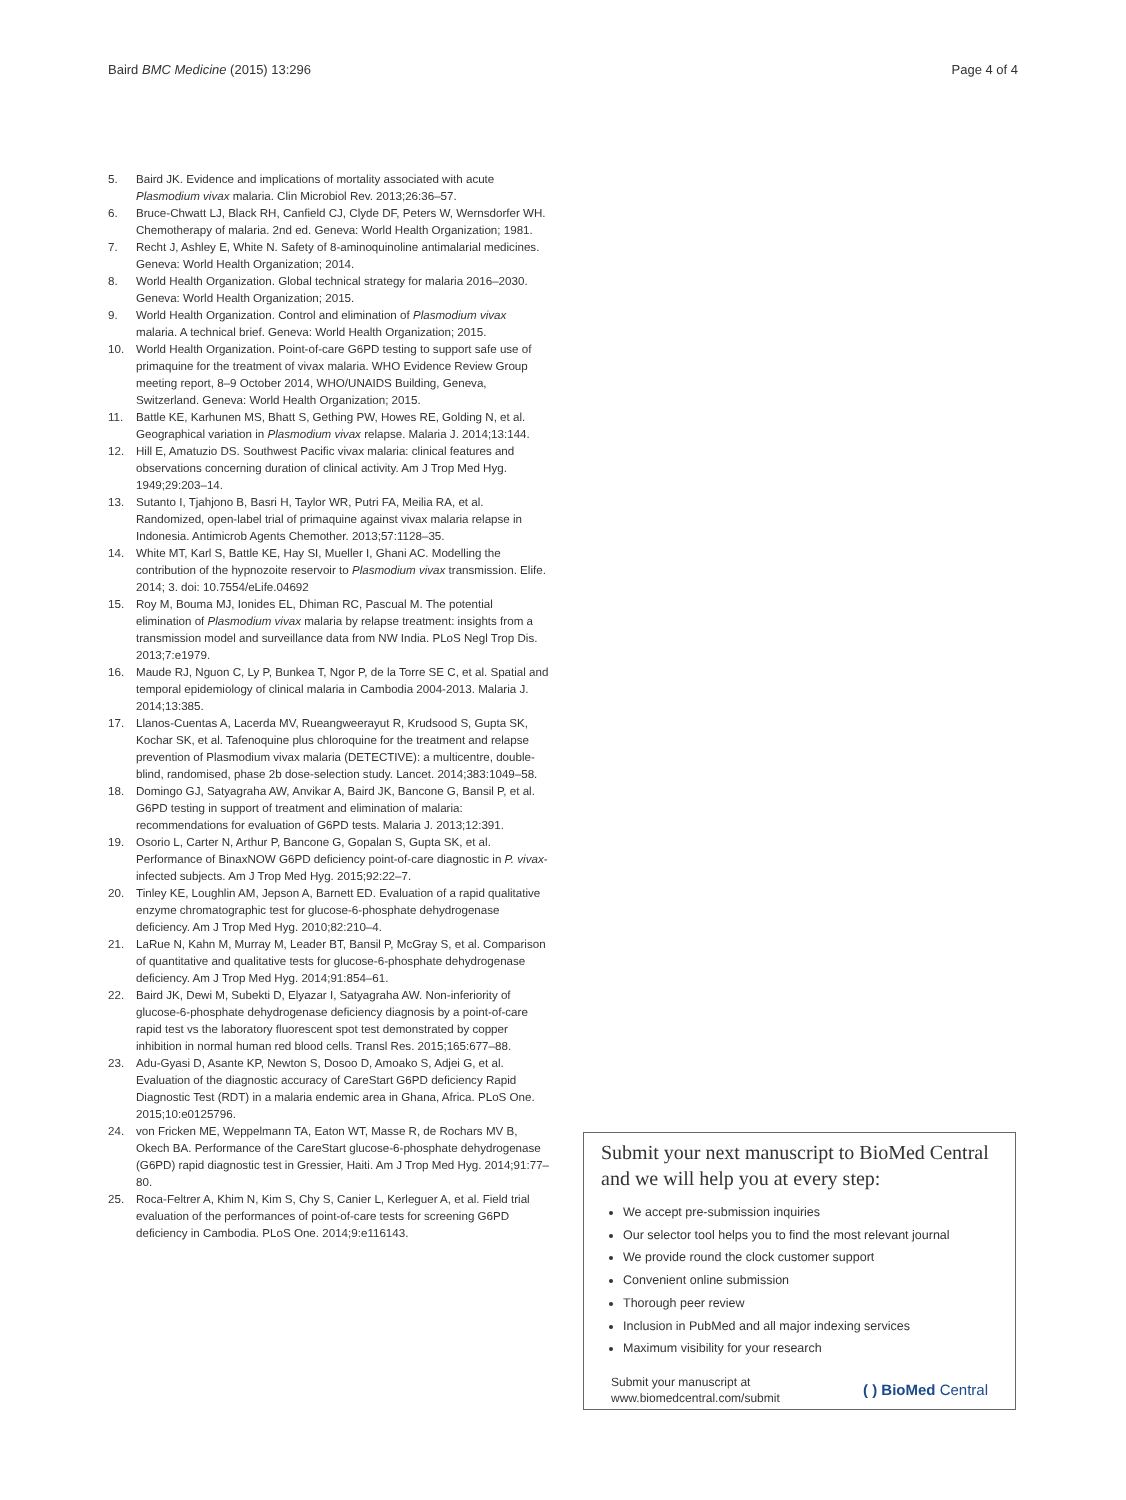Baird BMC Medicine (2015) 13:296 Page 4 of 4
5. Baird JK. Evidence and implications of mortality associated with acute Plasmodium vivax malaria. Clin Microbiol Rev. 2013;26:36–57.
6. Bruce-Chwatt LJ, Black RH, Canfield CJ, Clyde DF, Peters W, Wernsdorfer WH. Chemotherapy of malaria. 2nd ed. Geneva: World Health Organization; 1981.
7. Recht J, Ashley E, White N. Safety of 8-aminoquinoline antimalarial medicines. Geneva: World Health Organization; 2014.
8. World Health Organization. Global technical strategy for malaria 2016–2030. Geneva: World Health Organization; 2015.
9. World Health Organization. Control and elimination of Plasmodium vivax malaria. A technical brief. Geneva: World Health Organization; 2015.
10. World Health Organization. Point-of-care G6PD testing to support safe use of primaquine for the treatment of vivax malaria. WHO Evidence Review Group meeting report, 8–9 October 2014, WHO/UNAIDS Building, Geneva, Switzerland. Geneva: World Health Organization; 2015.
11. Battle KE, Karhunen MS, Bhatt S, Gething PW, Howes RE, Golding N, et al. Geographical variation in Plasmodium vivax relapse. Malaria J. 2014;13:144.
12. Hill E, Amatuzio DS. Southwest Pacific vivax malaria: clinical features and observations concerning duration of clinical activity. Am J Trop Med Hyg. 1949;29:203–14.
13. Sutanto I, Tjahjono B, Basri H, Taylor WR, Putri FA, Meilia RA, et al. Randomized, open-label trial of primaquine against vivax malaria relapse in Indonesia. Antimicrob Agents Chemother. 2013;57:1128–35.
14. White MT, Karl S, Battle KE, Hay SI, Mueller I, Ghani AC. Modelling the contribution of the hypnozoite reservoir to Plasmodium vivax transmission. Elife. 2014; 3. doi: 10.7554/eLife.04692
15. Roy M, Bouma MJ, Ionides EL, Dhiman RC, Pascual M. The potential elimination of Plasmodium vivax malaria by relapse treatment: insights from a transmission model and surveillance data from NW India. PLoS Negl Trop Dis. 2013;7:e1979.
16. Maude RJ, Nguon C, Ly P, Bunkea T, Ngor P, de la Torre SE C, et al. Spatial and temporal epidemiology of clinical malaria in Cambodia 2004-2013. Malaria J. 2014;13:385.
17. Llanos-Cuentas A, Lacerda MV, Rueangweerayut R, Krudsood S, Gupta SK, Kochar SK, et al. Tafenoquine plus chloroquine for the treatment and relapse prevention of Plasmodium vivax malaria (DETECTIVE): a multicentre, double-blind, randomised, phase 2b dose-selection study. Lancet. 2014;383:1049–58.
18. Domingo GJ, Satyagraha AW, Anvikar A, Baird JK, Bancone G, Bansil P, et al. G6PD testing in support of treatment and elimination of malaria: recommendations for evaluation of G6PD tests. Malaria J. 2013;12:391.
19. Osorio L, Carter N, Arthur P, Bancone G, Gopalan S, Gupta SK, et al. Performance of BinaxNOW G6PD deficiency point-of-care diagnostic in P. vivax-infected subjects. Am J Trop Med Hyg. 2015;92:22–7.
20. Tinley KE, Loughlin AM, Jepson A, Barnett ED. Evaluation of a rapid qualitative enzyme chromatographic test for glucose-6-phosphate dehydrogenase deficiency. Am J Trop Med Hyg. 2010;82:210–4.
21. LaRue N, Kahn M, Murray M, Leader BT, Bansil P, McGray S, et al. Comparison of quantitative and qualitative tests for glucose-6-phosphate dehydrogenase deficiency. Am J Trop Med Hyg. 2014;91:854–61.
22. Baird JK, Dewi M, Subekti D, Elyazar I, Satyagraha AW. Non-inferiority of glucose-6-phosphate dehydrogenase deficiency diagnosis by a point-of-care rapid test vs the laboratory fluorescent spot test demonstrated by copper inhibition in normal human red blood cells. Transl Res. 2015;165:677–88.
23. Adu-Gyasi D, Asante KP, Newton S, Dosoo D, Amoako S, Adjei G, et al. Evaluation of the diagnostic accuracy of CareStart G6PD deficiency Rapid Diagnostic Test (RDT) in a malaria endemic area in Ghana, Africa. PLoS One. 2015;10:e0125796.
24. von Fricken ME, Weppelmann TA, Eaton WT, Masse R, de Rochars MV B, Okech BA. Performance of the CareStart glucose-6-phosphate dehydrogenase (G6PD) rapid diagnostic test in Gressier, Haiti. Am J Trop Med Hyg. 2014;91:77–80.
25. Roca-Feltrer A, Khim N, Kim S, Chy S, Canier L, Kerleguer A, et al. Field trial evaluation of the performances of point-of-care tests for screening G6PD deficiency in Cambodia. PLoS One. 2014;9:e116143.
Submit your next manuscript to BioMed Central and we will help you at every step:
We accept pre-submission inquiries
Our selector tool helps you to find the most relevant journal
We provide round the clock customer support
Convenient online submission
Thorough peer review
Inclusion in PubMed and all major indexing services
Maximum visibility for your research
Submit your manuscript at
www.biomedcentral.com/submit ( ) BioMed Central